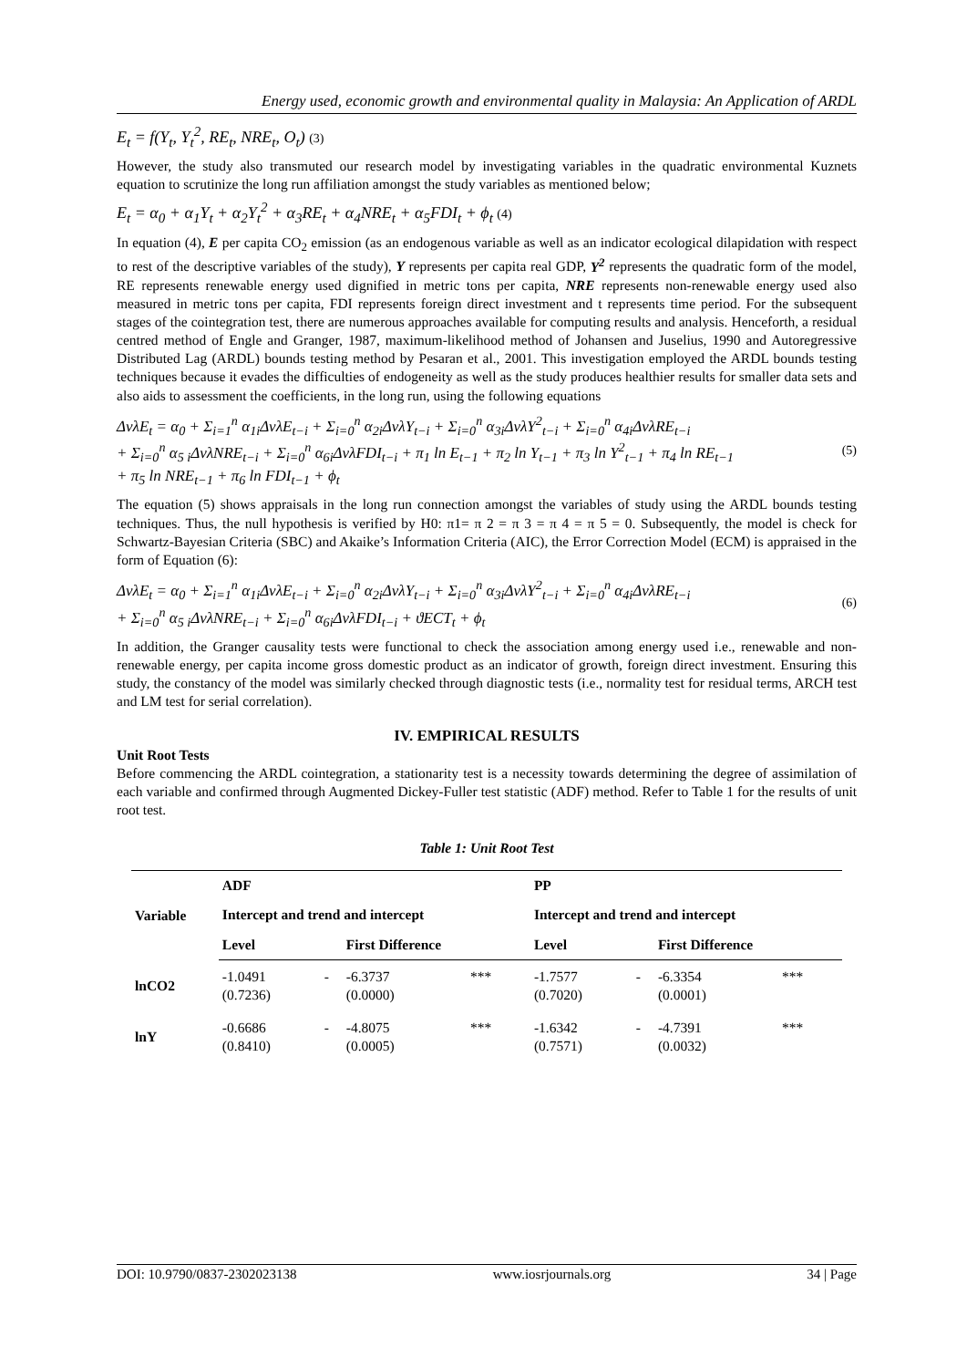Energy used, economic growth and environmental quality in Malaysia: An Application of ARDL
E<sub>t</sub> = f(Y<sub>t</sub>, Y<sub>t</sub><sup>2</sup>, RE<sub>t</sub>, NRE<sub>t</sub>, O<sub>t</sub>) (3)
However, the study also transmuted our research model by investigating variables in the quadratic environmental Kuznets equation to scrutinize the long run affiliation amongst the study variables as mentioned below;
E<sub>t</sub> = α<sub>0</sub> + α<sub>1</sub>Y<sub>t</sub> + α<sub>2</sub>Y<sub>t</sub><sup>2</sup> + α<sub>3</sub>RE<sub>t</sub> + α<sub>4</sub>NRE<sub>t</sub> + α<sub>5</sub>FDI<sub>t</sub> + ϕ<sub>t</sub> (4)
In equation (4), E per capita CO<sub>2</sub> emission (as an endogenous variable as well as an indicator ecological dilapidation with respect to rest of the descriptive variables of the study), Y represents per capita real GDP, Y<sup>2</sup> represents the quadratic form of the model, RE represents renewable energy used dignified in metric tons per capita, NRE represents non-renewable energy used also measured in metric tons per capita, FDI represents foreign direct investment and t represents time period. For the subsequent stages of the cointegration test, there are numerous approaches available for computing results and analysis. Henceforth, a residual centred method of Engle and Granger, 1987, maximum-likelihood method of Johansen and Juselius, 1990 and Autoregressive Distributed Lag (ARDL) bounds testing method by Pesaran et al., 2001. This investigation employed the ARDL bounds testing techniques because it evades the difficulties of endogeneity as well as the study produces healthier results for smaller data sets and also aids to assessment the coefficients, in the long run, using the following equations
ΔvλE<sub>t</sub> = α<sub>0</sub> + Σ<sub>i=1</sub><sup>n</sup> α<sub>1i</sub>ΔvλE<sub>t−i</sub> + Σ<sub>i=0</sub><sup>n</sup> α<sub>2i</sub>ΔvλY<sub>t−i</sub> + Σ<sub>i=0</sub><sup>n</sup> α<sub>3i</sub>ΔvλY<sup>2</sup><sub>t−i</sub> + Σ<sub>i=0</sub><sup>n</sup> α<sub>4i</sub>ΔvλRE<sub>t−i</sub>
+ Σ<sub>i=0</sub><sup>n</sup> α<sub>5 i</sub>ΔvλNRE<sub>t−i</sub> + Σ<sub>i=0</sub><sup>n</sup> α<sub>6i</sub>ΔvλFDI<sub>t−i</sub> + π<sub>1</sub> ln E<sub>t−1</sub> + π<sub>2</sub> ln Y<sub>t−1</sub> + π<sub>3</sub> ln Y<sup>2</sup><sub>t−1</sub> + π<sub>4</sub> ln RE<sub>t−1</sub>
+ π<sub>5</sub> ln NRE<sub>t−1</sub> + π<sub>6</sub> ln FDI<sub>t−1</sub> + ϕ<sub>t</sub>
(5)
The equation (5) shows appraisals in the long run connection amongst the variables of study using the ARDL bounds testing techniques. Thus, the null hypothesis is verified by H0: π1= π 2 = π 3 = π 4 = π 5 = 0. Subsequently, the model is check for Schwartz-Bayesian Criteria (SBC) and Akaike’s Information Criteria (AIC), the Error Correction Model (ECM) is appraised in the form of Equation (6):
ΔvλE<sub>t</sub> = α<sub>0</sub> + Σ<sub>i=1</sub><sup>n</sup> α<sub>1i</sub>ΔvλE<sub>t−i</sub> + Σ<sub>i=0</sub><sup>n</sup> α<sub>2i</sub>ΔvλY<sub>t−i</sub> + Σ<sub>i=0</sub><sup>n</sup> α<sub>3i</sub>ΔvλY<sup>2</sup><sub>t−i</sub> + Σ<sub>i=0</sub><sup>n</sup> α<sub>4i</sub>ΔvλRE<sub>t−i</sub>
+ Σ<sub>i=0</sub><sup>n</sup> α<sub>5 i</sub>ΔvλNRE<sub>t−i</sub> + Σ<sub>i=0</sub><sup>n</sup> α<sub>6i</sub>ΔvλFDI<sub>t−i</sub> + ϑECT<sub>t</sub> + ϕ<sub>t</sub>
(6)
In addition, the Granger causality tests were functional to check the association among energy used i.e., renewable and non-renewable energy, per capita income gross domestic product as an indicator of growth, foreign direct investment. Ensuring this study, the constancy of the model was similarly checked through diagnostic tests (i.e., normality test for residual terms, ARCH test and LM test for serial correlation).
IV. EMPIRICAL RESULTS
Unit Root Tests
Before commencing the ARDL cointegration, a stationarity test is a necessity towards determining the degree of assimilation of each variable and confirmed through Augmented Dickey-Fuller test statistic (ADF) method. Refer to Table 1 for the results of unit root test.
Table 1: Unit Root Test
| Variable | ADF | | | | PP | | | |
| --- | --- | --- | --- | --- | --- | --- | --- | --- |
| | Intercept and trend and intercept | | | | Intercept and trend and intercept | | | |
| | Level | | First Difference | | Level | | First Difference | |
| lnCO2 | -1.0491 (0.7236) | - | -6.3737 (0.0000) | *** | -1.7577 (0.7020) | - | -6.3354 (0.0001) | *** |
| lnY | -0.6686 (0.8410) | - | -4.8075 (0.0005) | *** | -1.6342 (0.7571) | - | -4.7391 (0.0032) | *** |
DOI: 10.9790/0837-2302023138 www.iosrjournals.org 34 | Page